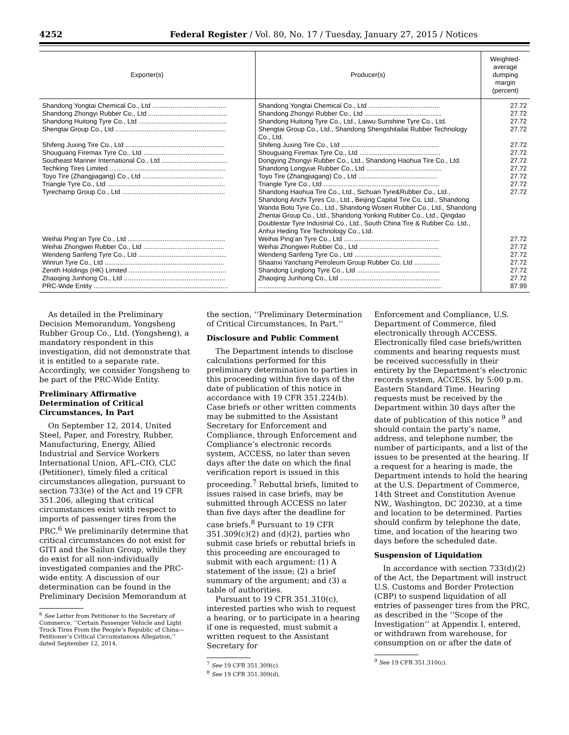4252 Federal Register / Vol. 80, No. 17 / Tuesday, January 27, 2015 / Notices
| Exporter(s) | Producer(s) | Weighted-average dumping margin (percent) |
| --- | --- | --- |
| Shandong Yongtai Chemical Co., Ltd ........................................ | Shandong Yongtai Chemical Co., Ltd ....................................... | 27.72 |
| Shandong Zhongyi Rubber Co., Ltd ........................................... | Shandong Zhongyi Rubber Co., Ltd .......................................... | 27.72 |
| Shandong Huitong Tyre Co., Ltd ................................................ | Shandong Huitong Tyre Co., Ltd., Laiwu Sunshine Tyre Co., Ltd. | 27.72 |
| Shengtai Group Co., Ltd ............................................................ | Shengtai Group Co., Ltd., Shandong Shengshitailai Rubber Technology Co., Ltd. | 27.72 |
| Shifeng Juxing Tire Co., Ltd ...................................................... | Shifeng Juxing Tire Co., Ltd ..................................................... | 27.72 |
| Shouguang Firemax Tyre Co., Ltd ............................................ | Shouguang Firemax Tyre Co., Ltd ............................................ | 27.72 |
| Southeast Mariner International Co., Ltd .................................... | Dongying Zhongyi Rubber Co., Ltd., Shandong Haohua Tire Co., Ltd. | 27.72 |
| Techking Tires Limited ............................................................... | Shandong Longyue Rubber Co., Ltd ......................................... | 27.72 |
| Toyo Tire (Zhangjiagang) Co., Ltd ............................................ | Toyo Tire (Zhangjiagang) Co., Ltd ........................................... | 27.72 |
| Triangle Tyre Co., Ltd ................................................................ | Triangle Tyre Co., Ltd ............................................................... | 27.72 |
| Tyrechamp Group Co., Ltd ........................................................ | Shandong Haohua Tire Co., Ltd., Sichuan Tyre&Rubber Co., Ltd., Shandong Anchi Tyres Co., Ltd., Beijing Capital Tire Co. Ltd., Shandong Wanda Boto Tyre Co., Ltd., Shandong Wosen Rubber Co., Ltd., Shandong Zhentai Group Co., Ltd., Shandong Yonking Rubber Co., Ltd., Qingdao Doublestar Tyre Industrial Co., Ltd., South China Tire & Rubber Co. Ltd., Anhui Heding Tire Technology Co., Ltd. | 27.72 |
| Weihai Ping’an Tyre Co., Ltd ..................................................... | Weihai Ping’an Tyre Co., Ltd .................................................... | 27.72 |
| Weihai Zhongwei Rubber Co., Ltd ............................................ | Weihai Zhongwei Rubber Co., Ltd ........................................... | 27.72 |
| Wendeng Sanfeng Tyre Co., Ltd ................................................ | Wendeng Sanfeng Tyre Co., Ltd ............................................... | 27.72 |
| Winrun Tyre Co., Ltd ................................................................. | Shaanxi Yanchang Petroleum Group Rubber Co. Ltd .............. | 27.72 |
| Zenith Holdings (HK) Limited ..................................................... | Shandong Linglong Tyre Co., Ltd ............................................. | 27.72 |
| Zhaoqing Junhong Co., Ltd ....................................................... | Zhaoqing Junhong Co., Ltd ...................................................... | 27.72 |
| PRC-Wide Entity ......................................................................... | .................................................................................................... | 87.99 |
As detailed in the Preliminary Decision Memorandum, Yongsheng Rubber Group Co., Ltd. (Yongsheng), a mandatory respondent in this investigation, did not demonstrate that it is entitled to a separate rate. Accordingly, we consider Yongsheng to be part of the PRC-Wide Entity.
Preliminary Affirmative Determination of Critical Circumstances, In Part
On September 12, 2014, United Steel, Paper, and Forestry, Rubber, Manufacturing, Energy, Allied Industrial and Service Workers International Union, AFL–CIO, CLC (Petitioner), timely filed a critical circumstances allegation, pursuant to section 733(e) of the Act and 19 CFR 351.206, alleging that critical circumstances exist with respect to imports of passenger tires from the PRC.<sup>6</sup> We preliminarily determine that critical circumstances do not exist for GITI and the Sailun Group, while they do exist for all non-individually investigated companies and the PRC-wide entity. A discussion of our determination can be found in the Preliminary Decision Memorandum at
<sup>6</sup> See Letter from Petitioner to the Secretary of Commerce, ‘‘Certain Passenger Vehicle and Light Truck Tires From the People’s Republic of China—Petitioner’s Critical Circumstances Allegation,’’ dated September 12, 2014.
the section, ‘‘Preliminary Determination of Critical Circumstances, In Part.’’
Disclosure and Public Comment
The Department intends to disclose calculations performed for this preliminary determination to parties in this proceeding within five days of the date of publication of this notice in accordance with 19 CFR 351.224(b). Case briefs or other written comments may be submitted to the Assistant Secretary for Enforcement and Compliance, through Enforcement and Compliance’s electronic records system, ACCESS, no later than seven days after the date on which the final verification report is issued in this proceeding.<sup>7</sup> Rebuttal briefs, limited to issues raised in case briefs, may be submitted through ACCESS no later than five days after the deadline for case briefs.<sup>8</sup> Pursuant to 19 CFR 351.309(c)(2) and (d)(2), parties who submit case briefs or rebuttal briefs in this proceeding are encouraged to submit with each argument: (1) A statement of the issue; (2) a brief summary of the argument; and (3) a table of authorities.
Pursuant to 19 CFR 351.310(c), interested parties who wish to request a hearing, or to participate in a hearing if one is requested, must submit a written request to the Assistant Secretary for
<sup>7</sup> See 19 CFR 351.309(c).
<sup>8</sup> See 19 CFR 351.309(d).
Enforcement and Compliance, U.S. Department of Commerce, filed electronically through ACCESS. Electronically filed case briefs/written comments and hearing requests must be received successfully in their entirety by the Department’s electronic records system, ACCESS, by 5:00 p.m. Eastern Standard Time. Hearing requests must be received by the Department within 30 days after the date of publication of this notice <sup>9</sup> and should contain the party’s name, address, and telephone number, the number of participants, and a list of the issues to be presented at the hearing. If a request for a hearing is made, the Department intends to hold the hearing at the U.S. Department of Commerce, 14th Street and Constitution Avenue NW., Washington, DC 20230, at a time and location to be determined. Parties should confirm by telephone the date, time, and location of the hearing two days before the scheduled date.
Suspension of Liquidation
In accordance with section 733(d)(2) of the Act, the Department will instruct U.S. Customs and Border Protection (CBP) to suspend liquidation of all entries of passenger tires from the PRC, as described in the ‘‘Scope of the Investigation’’ at Appendix I, entered, or withdrawn from warehouse, for consumption on or after the date of
<sup>9</sup> See 19 CFR 351.310(c).